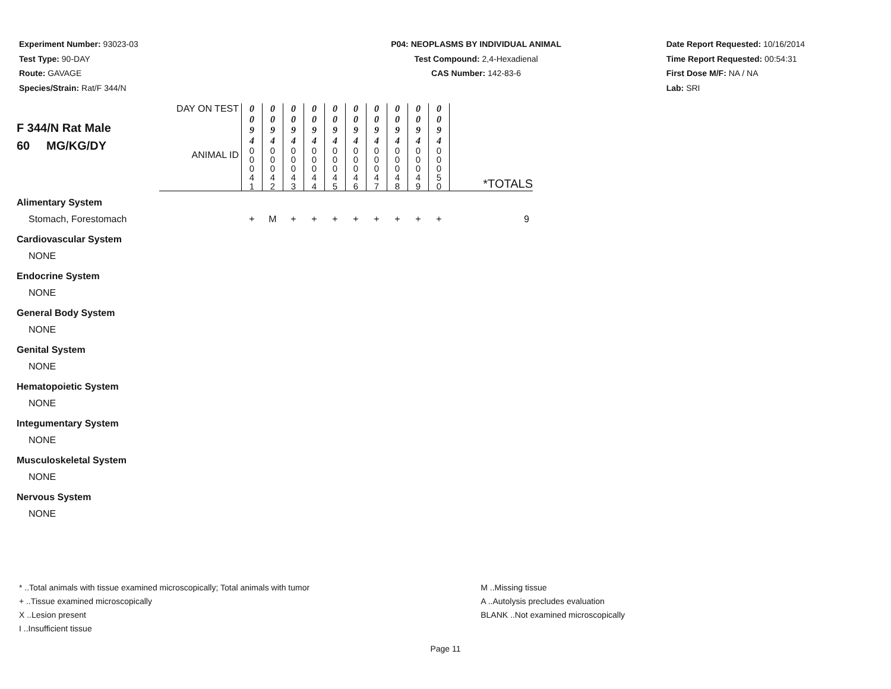Experiment Number: 93023-03
Test Type: 90-DAY
Route: GAVAGE
Species/Strain: Rat/F 344/N
P04: NEOPLASMS BY INDIVIDUAL ANIMAL
Test Compound: 2,4-Hexadienal
CAS Number: 142-83-6
Date Report Requested: 10/16/2014
Time Report Requested: 00:54:31
First Dose M/F: NA / NA
Lab: SRI
| F 344/N Rat Male 60 MG/KG/DY | DAY ON TEST | 0 0 9 4 | 0 0 9 4 | 0 0 9 4 | 0 0 9 4 | 0 0 9 4 | 0 0 9 4 | 0 0 9 4 | 0 0 9 4 | 0 0 9 4 | 0 0 9 4 | |
| | ANIMAL ID | 0 0 0 4 1 | 0 0 0 4 2 | 0 0 0 4 3 | 0 0 0 4 4 | 0 0 0 4 5 | 0 0 0 4 6 | 0 0 0 4 7 | 0 0 0 4 8 | 0 0 0 4 9 | 0 0 0 5 0 | *TOTALS |
| Alimentary System | | | | | | | | | | | | |
| Stomach, Forestomach | | + | M | + | + | + | + | + | + | + | + | 9 |
| Cardiovascular System | | | | | | | | | | | | |
| NONE | | | | | | | | | | | | |
| Endocrine System | | | | | | | | | | | | |
| NONE | | | | | | | | | | | | |
| General Body System | | | | | | | | | | | | |
| NONE | | | | | | | | | | | | |
| Genital System | | | | | | | | | | | | |
| NONE | | | | | | | | | | | | |
| Hematopoietic System | | | | | | | | | | | | |
| NONE | | | | | | | | | | | | |
| Integumentary System | | | | | | | | | | | | |
| NONE | | | | | | | | | | | | |
| Musculoskeletal System | | | | | | | | | | | | |
| NONE | | | | | | | | | | | | |
| Nervous System | | | | | | | | | | | | |
| NONE | | | | | | | | | | | | |
* ..Total animals with tissue examined microscopically; Total animals with tumor
+ ..Tissue examined microscopically
X ..Lesion present
I ..Insufficient tissue
M ..Missing tissue
A ..Autolysis precludes evaluation
BLANK ..Not examined microscopically
Page 11